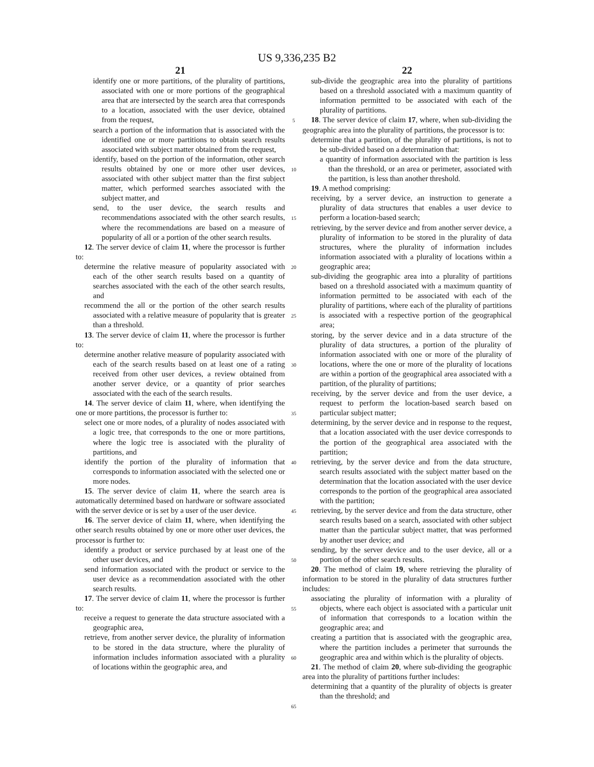US 9,336,235 B2
21
identify one or more partitions, of the plurality of partitions, associated with one or more portions of the geographical area that are intersected by the search area that corresponds to a location, associated with the user device, obtained from the request,
search a portion of the information that is associated with the identified one or more partitions to obtain search results associated with subject matter obtained from the request,
identify, based on the portion of the information, other search results obtained by one or more other user devices, associated with other subject matter than the first subject matter, which performed searches associated with the subject matter, and
send, to the user device, the search results and recommendations associated with the other search results, where the recommendations are based on a measure of popularity of all or a portion of the other search results.
12. The server device of claim 11, where the processor is further to:
determine the relative measure of popularity associated with each of the other search results based on a quantity of searches associated with the each of the other search results, and
recommend the all or the portion of the other search results associated with a relative measure of popularity that is greater than a threshold.
13. The server device of claim 11, where the processor is further to:
determine another relative measure of popularity associated with each of the search results based on at least one of a rating received from other user devices, a review obtained from another server device, or a quantity of prior searches associated with the each of the search results.
14. The server device of claim 11, where, when identifying the one or more partitions, the processor is further to:
select one or more nodes, of a plurality of nodes associated with a logic tree, that corresponds to the one or more partitions, where the logic tree is associated with the plurality of partitions, and
identify the portion of the plurality of information that corresponds to information associated with the selected one or more nodes.
15. The server device of claim 11, where the search area is automatically determined based on hardware or software associated with the server device or is set by a user of the user device.
16. The server device of claim 11, where, when identifying the other search results obtained by one or more other user devices, the processor is further to:
identify a product or service purchased by at least one of the other user devices, and
send information associated with the product or service to the user device as a recommendation associated with the other search results.
17. The server device of claim 11, where the processor is further to:
receive a request to generate the data structure associated with a geographic area,
retrieve, from another server device, the plurality of information to be stored in the data structure, where the plurality of information includes information associated with a plurality of locations within the geographic area, and
5
10
15
20
25
30
35
40
45
50
55
60
65
22
sub-divide the geographic area into the plurality of partitions based on a threshold associated with a maximum quantity of information permitted to be associated with each of the plurality of partitions.
18. The server device of claim 17, where, when sub-dividing the geographic area into the plurality of partitions, the processor is to:
determine that a partition, of the plurality of partitions, is not to be sub-divided based on a determination that:
a quantity of information associated with the partition is less than the threshold, or an area or perimeter, associated with the partition, is less than another threshold.
19. A method comprising:
receiving, by a server device, an instruction to generate a plurality of data structures that enables a user device to perform a location-based search;
retrieving, by the server device and from another server device, a plurality of information to be stored in the plurality of data structures, where the plurality of information includes information associated with a plurality of locations within a geographic area;
sub-dividing the geographic area into a plurality of partitions based on a threshold associated with a maximum quantity of information permitted to be associated with each of the plurality of partitions, where each of the plurality of partitions is associated with a respective portion of the geographical area;
storing, by the server device and in a data structure of the plurality of data structures, a portion of the plurality of information associated with one or more of the plurality of locations, where the one or more of the plurality of locations are within a portion of the geographical area associated with a partition, of the plurality of partitions;
receiving, by the server device and from the user device, a request to perform the location-based search based on particular subject matter;
determining, by the server device and in response to the request, that a location associated with the user device corresponds to the portion of the geographical area associated with the partition;
retrieving, by the server device and from the data structure, search results associated with the subject matter based on the determination that the location associated with the user device corresponds to the portion of the geographical area associated with the partition;
retrieving, by the server device and from the data structure, other search results based on a search, associated with other subject matter than the particular subject matter, that was performed by another user device; and
sending, by the server device and to the user device, all or a portion of the other search results.
20. The method of claim 19, where retrieving the plurality of information to be stored in the plurality of data structures further includes:
associating the plurality of information with a plurality of objects, where each object is associated with a particular unit of information that corresponds to a location within the geographic area; and
creating a partition that is associated with the geographic area, where the partition includes a perimeter that surrounds the geographic area and within which is the plurality of objects.
21. The method of claim 20, where sub-dividing the geographic area into the plurality of partitions further includes:
determining that a quantity of the plurality of objects is greater than the threshold; and